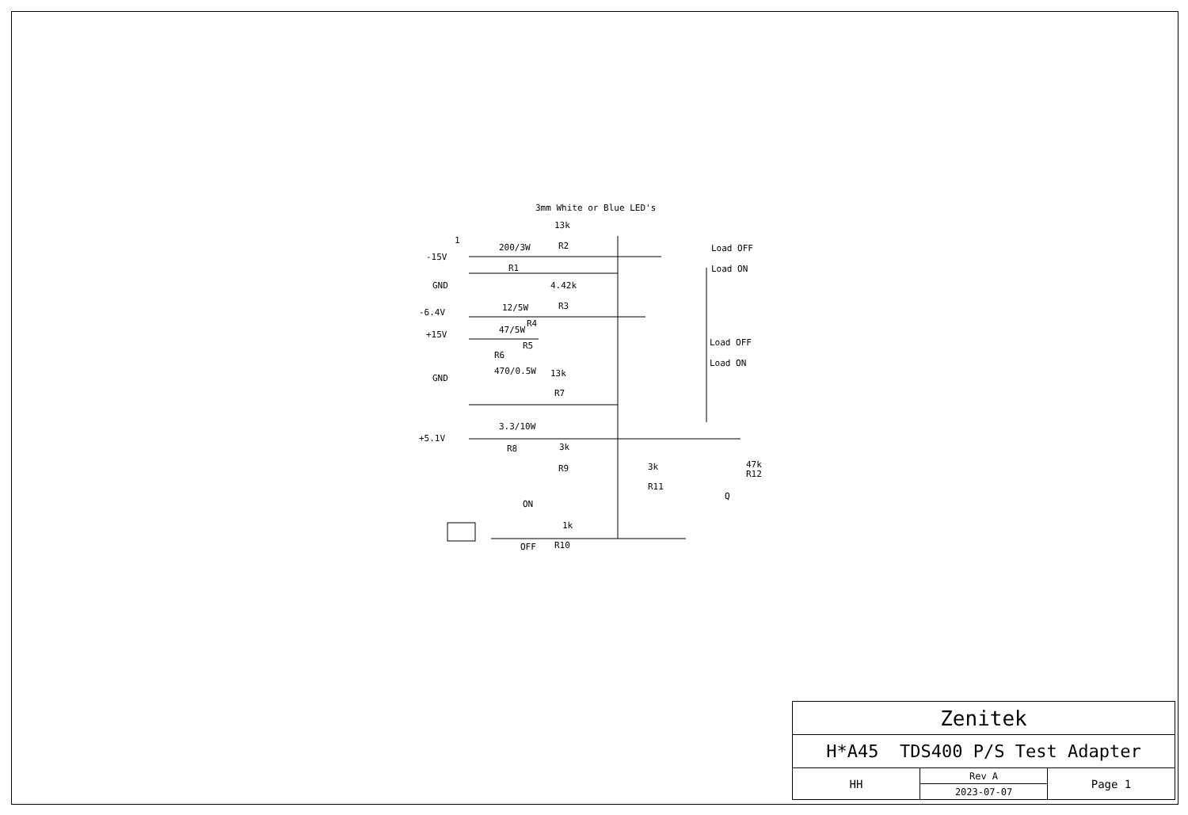3mm White or Blue LED's
-15V
1
GND
-6.4V
+15V
GND
+5.1V
Load OFF
Load ON
Load OFF
Load ON
13k
200/3W
R1
R2
4.42k
R3
12/5W
R4
47/5W
R5
R6
470/0.5W
13k
R7
3.3/10W
R8
3k
R9
3k
R11
47k
R12
Q
ON
1k
R10
OFF
| Zenitek | | |
| H*A45 TDS400 P/S Test Adapter | | |
| HH | Rev A | Page 1 |
| | 2023-07-07 | |